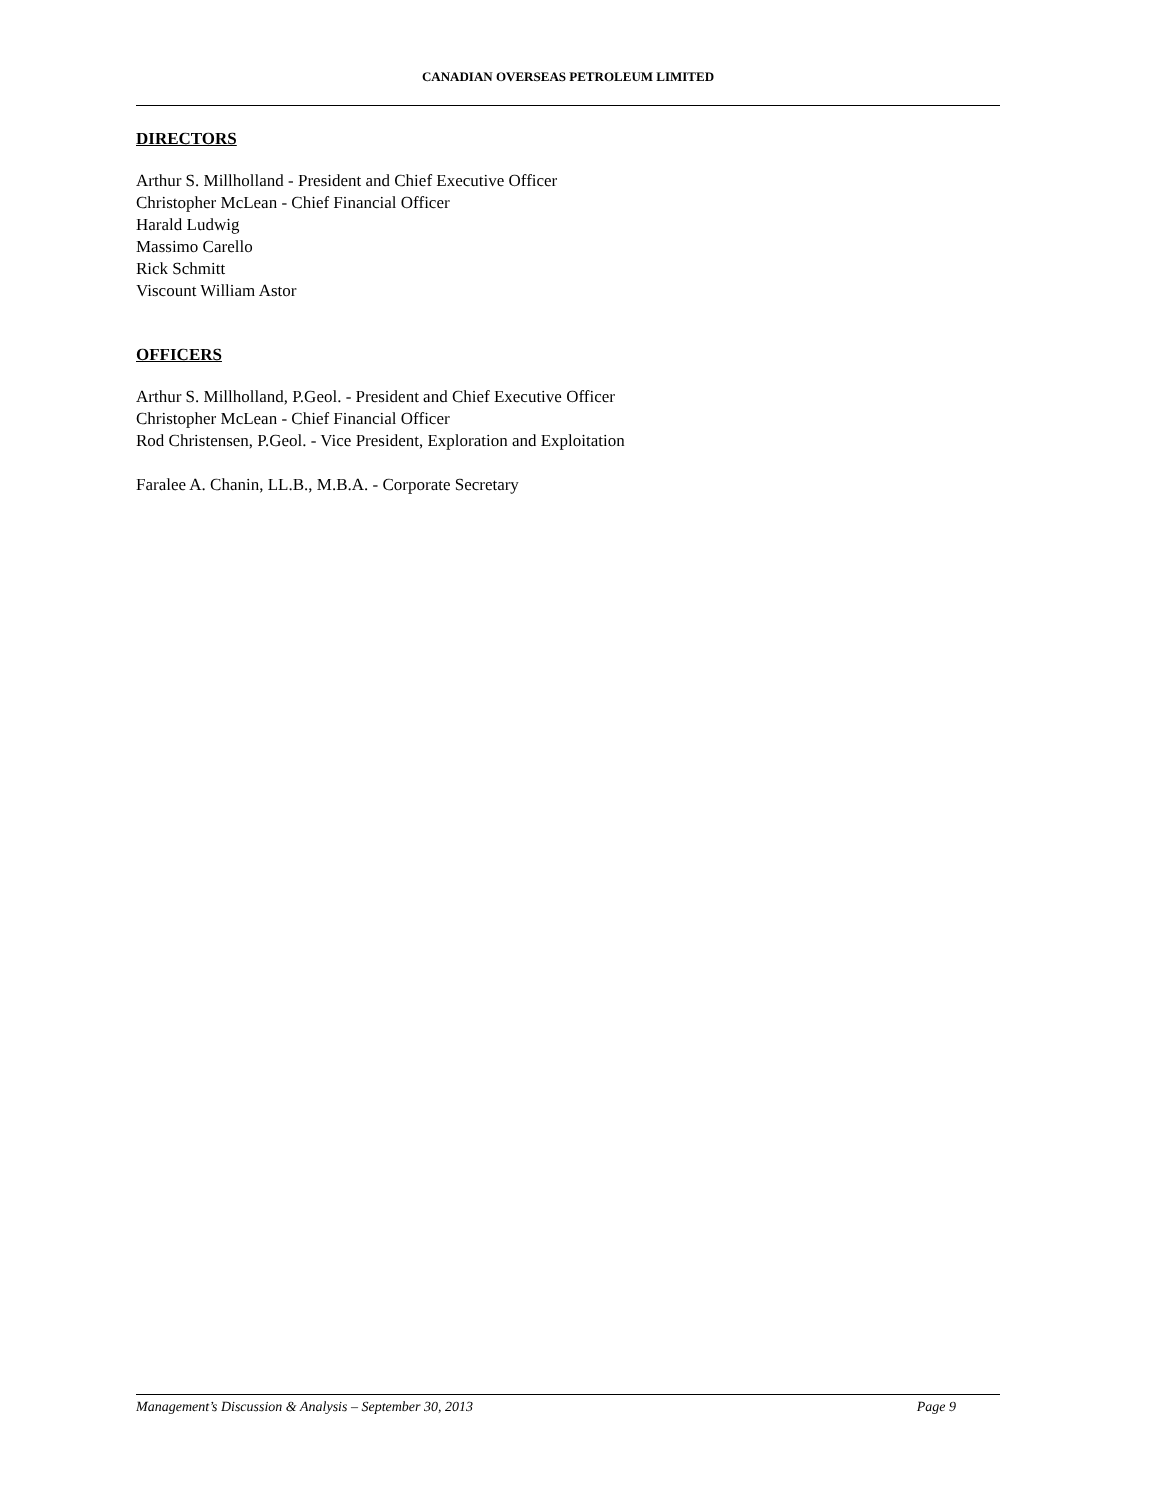CANADIAN OVERSEAS PETROLEUM LIMITED
DIRECTORS
Arthur S. Millholland - President and Chief Executive Officer
Christopher McLean - Chief Financial Officer
Harald Ludwig
Massimo Carello
Rick Schmitt
Viscount William Astor
OFFICERS
Arthur S. Millholland, P.Geol. - President and Chief Executive Officer
Christopher McLean - Chief Financial Officer
Rod Christensen, P.Geol. - Vice President, Exploration and Exploitation
Faralee A. Chanin, LL.B., M.B.A. - Corporate Secretary
Management’s Discussion & Analysis – September 30, 2013 Page 9